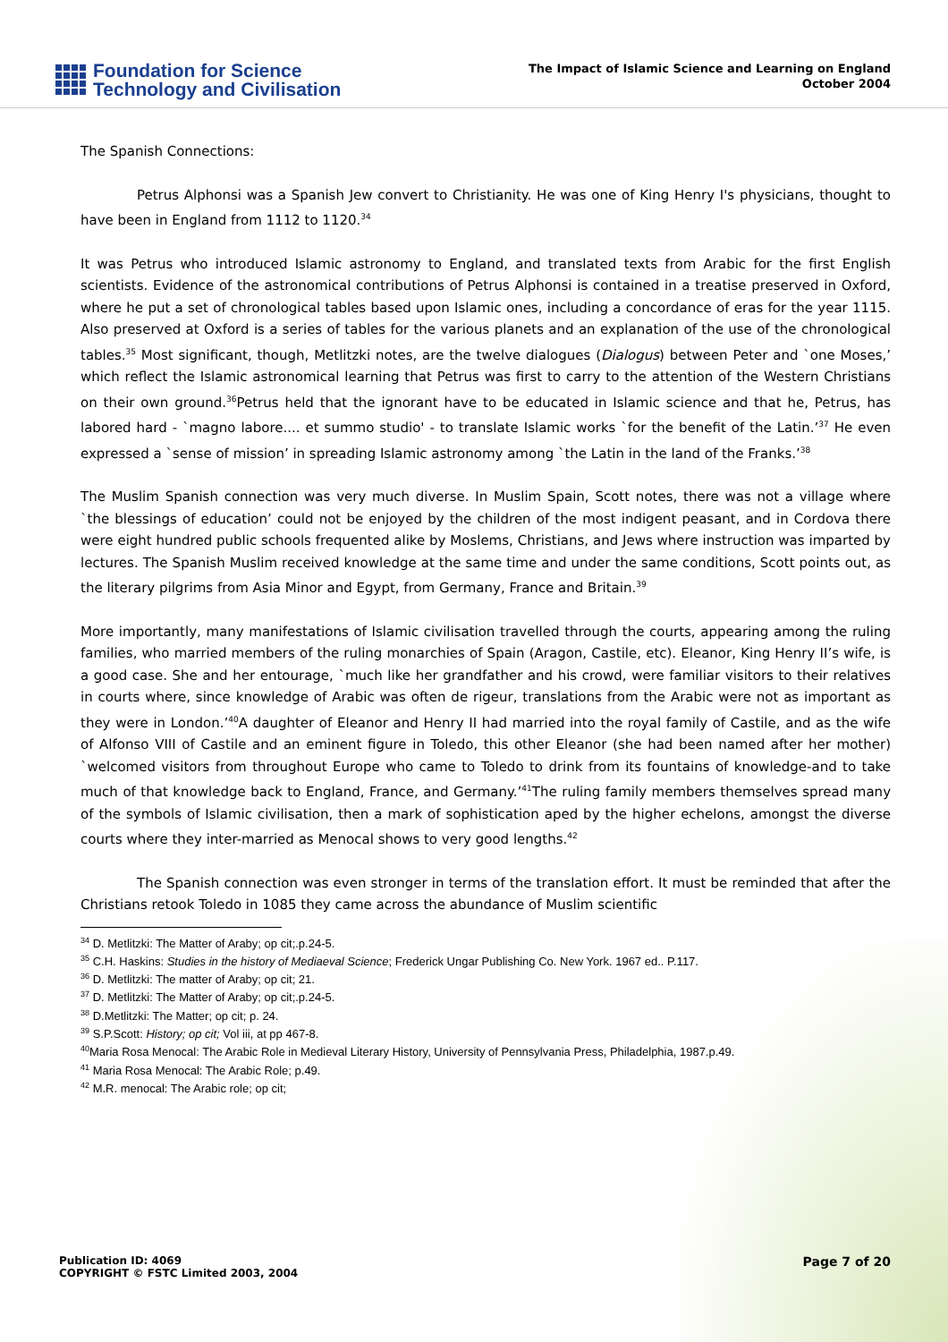Foundation for Science
Technology and Civilisation
The Impact of Islamic Science and Learning on England
October 2004
The Spanish Connections:
Petrus Alphonsi was a Spanish Jew convert to Christianity. He was one of King Henry I's physicians, thought to have been in England from 1112 to 1120.<sup>34</sup>
It was Petrus who introduced Islamic astronomy to England, and translated texts from Arabic for the first English scientists. Evidence of the astronomical contributions of Petrus Alphonsi is contained in a treatise preserved in Oxford, where he put a set of chronological tables based upon Islamic ones, including a concordance of eras for the year 1115. Also preserved at Oxford is a series of tables for the various planets and an explanation of the use of the chronological tables.<sup>35</sup> Most significant, though, Metlitzki notes, are the twelve dialogues (Dialogus) between Peter and `one Moses,’ which reflect the Islamic astronomical learning that Petrus was first to carry to the attention of the Western Christians on their own ground.<sup>36</sup>Petrus held that the ignorant have to be educated in Islamic science and that he, Petrus, has labored hard - `magno labore.... et summo studio' - to translate Islamic works `for the benefit of the Latin.’<sup>37</sup> He even expressed a `sense of mission’ in spreading Islamic astronomy among `the Latin in the land of the Franks.’<sup>38</sup>
The Muslim Spanish connection was very much diverse. In Muslim Spain, Scott notes, there was not a village where `the blessings of education’ could not be enjoyed by the children of the most indigent peasant, and in Cordova there were eight hundred public schools frequented alike by Moslems, Christians, and Jews where instruction was imparted by lectures. The Spanish Muslim received knowledge at the same time and under the same conditions, Scott points out, as the literary pilgrims from Asia Minor and Egypt, from Germany, France and Britain.<sup>39</sup>
More importantly, many manifestations of Islamic civilisation travelled through the courts, appearing among the ruling families, who married members of the ruling monarchies of Spain (Aragon, Castile, etc). Eleanor, King Henry II’s wife, is a good case. She and her entourage, `much like her grandfather and his crowd, were familiar visitors to their relatives in courts where, since knowledge of Arabic was often de rigeur, translations from the Arabic were not as important as they were in London.’<sup>40</sup>A daughter of Eleanor and Henry II had married into the royal family of Castile, and as the wife of Alfonso VIII of Castile and an eminent figure in Toledo, this other Eleanor (she had been named after her mother) `welcomed visitors from throughout Europe who came to Toledo to drink from its fountains of knowledge-and to take much of that knowledge back to England, France, and Germany.’<sup>41</sup>The ruling family members themselves spread many of the symbols of Islamic civilisation, then a mark of sophistication aped by the higher echelons, amongst the diverse courts where they inter-married as Menocal shows to very good lengths.<sup>42</sup>
The Spanish connection was even stronger in terms of the translation effort. It must be reminded that after the Christians retook Toledo in 1085 they came across the abundance of Muslim scientific
<sup>34</sup> D. Metlitzki: The Matter of Araby; op cit;.p.24-5.
<sup>35</sup> C.H. Haskins: Studies in the history of Mediaeval Science; Frederick Ungar Publishing Co. New York. 1967 ed.. P.117.
<sup>36</sup> D. Metlitzki: The matter of Araby; op cit; 21.
<sup>37</sup> D. Metlitzki: The Matter of Araby; op cit;.p.24-5.
<sup>38</sup> D.Metlitzki: The Matter; op cit; p. 24.
<sup>39</sup> S.P.Scott: History; op cit; Vol iii, at pp 467-8.
<sup>40</sup> Maria Rosa Menocal: The Arabic Role in Medieval Literary History, University of Pennsylvania Press, Philadelphia, 1987.p.49.
<sup>41</sup> Maria Rosa Menocal: The Arabic Role; p.49.
<sup>42</sup> M.R. menocal: The Arabic role; op cit;
Publication ID: 4069
COPYRIGHT © FSTC Limited 2003, 2004
Page 7 of 20